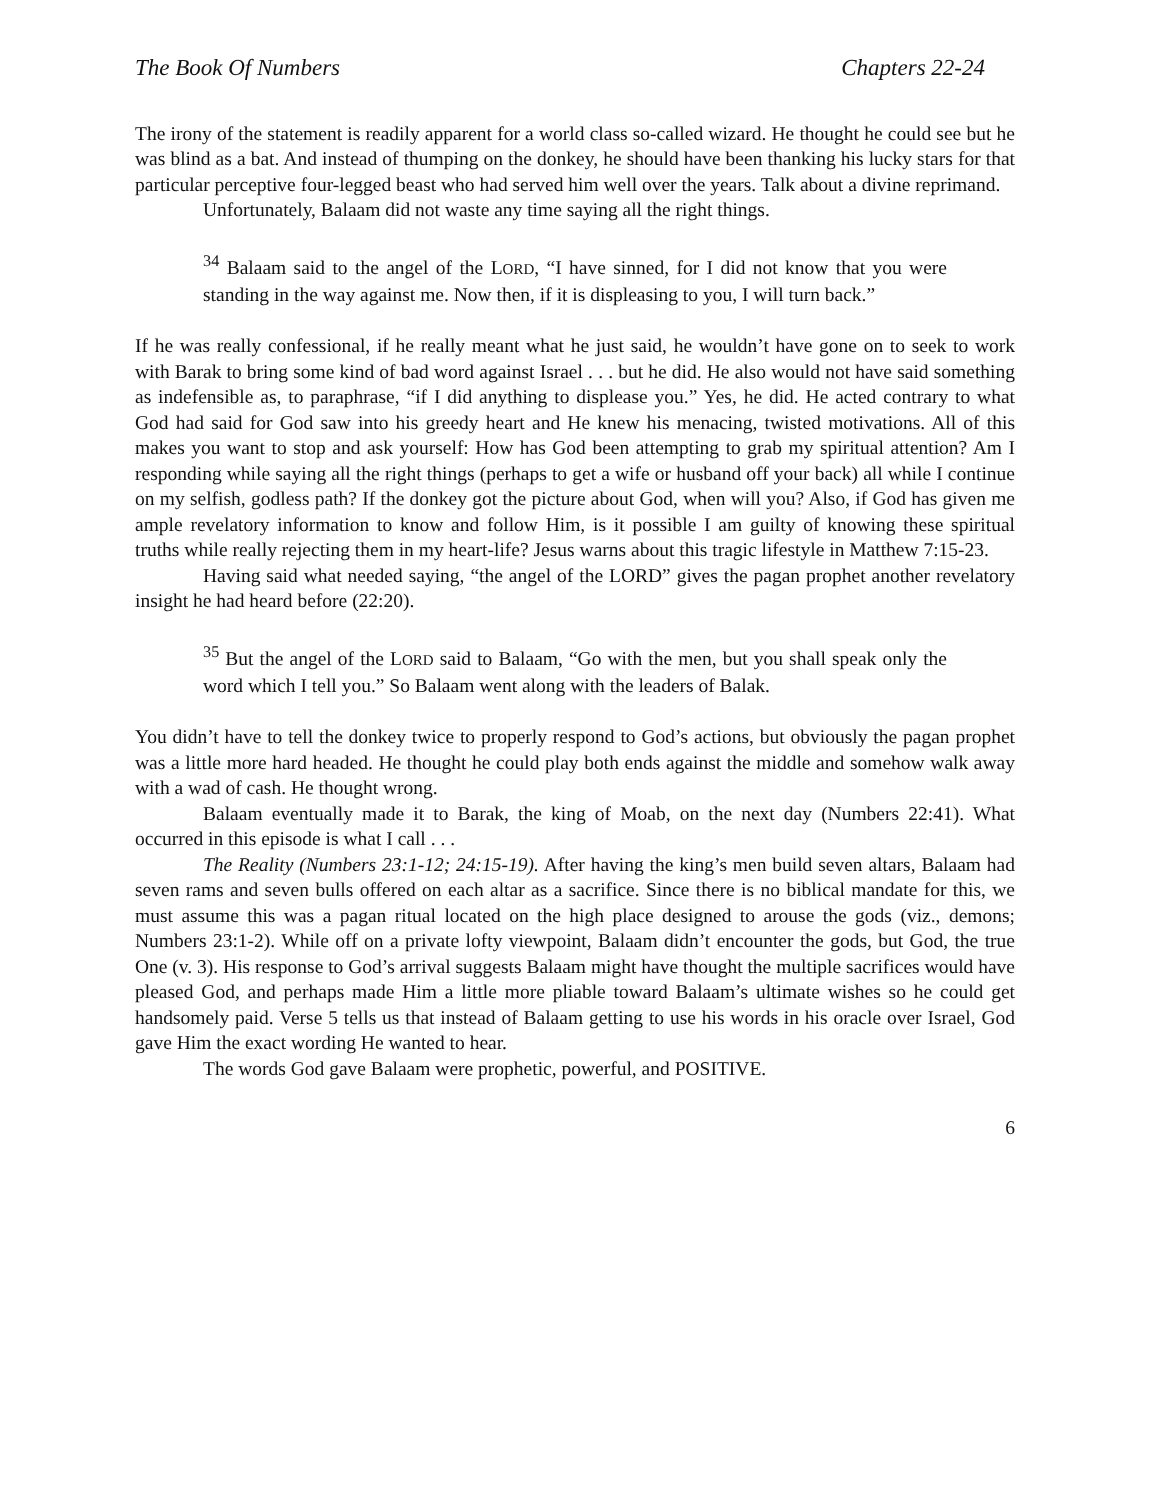The Book Of Numbers Chapters 22-24
The irony of the statement is readily apparent for a world class so-called wizard. He thought he could see but he was blind as a bat. And instead of thumping on the donkey, he should have been thanking his lucky stars for that particular perceptive four-legged beast who had served him well over the years. Talk about a divine reprimand.
Unfortunately, Balaam did not waste any time saying all the right things.
<sup>34</sup> Balaam said to the angel of the LORD, “I have sinned, for I did not know that you were standing in the way against me. Now then, if it is displeasing to you, I will turn back.”
If he was really confessional, if he really meant what he just said, he wouldn’t have gone on to seek to work with Barak to bring some kind of bad word against Israel . . . but he did. He also would not have said something as indefensible as, to paraphrase, “if I did anything to displease you.” Yes, he did. He acted contrary to what God had said for God saw into his greedy heart and He knew his menacing, twisted motivations. All of this makes you want to stop and ask yourself: How has God been attempting to grab my spiritual attention? Am I responding while saying all the right things (perhaps to get a wife or husband off your back) all while I continue on my selfish, godless path? If the donkey got the picture about God, when will you? Also, if God has given me ample revelatory information to know and follow Him, is it possible I am guilty of knowing these spiritual truths while really rejecting them in my heart-life? Jesus warns about this tragic lifestyle in Matthew 7:15-23.
Having said what needed saying, “the angel of the LORD” gives the pagan prophet another revelatory insight he had heard before (22:20).
<sup>35</sup> But the angel of the LORD said to Balaam, “Go with the men, but you shall speak only the word which I tell you.” So Balaam went along with the leaders of Balak.
You didn’t have to tell the donkey twice to properly respond to God’s actions, but obviously the pagan prophet was a little more hard headed. He thought he could play both ends against the middle and somehow walk away with a wad of cash. He thought wrong.
Balaam eventually made it to Barak, the king of Moab, on the next day (Numbers 22:41). What occurred in this episode is what I call . . .
The Reality (Numbers 23:1-12; 24:15-19). After having the king’s men build seven altars, Balaam had seven rams and seven bulls offered on each altar as a sacrifice. Since there is no biblical mandate for this, we must assume this was a pagan ritual located on the high place designed to arouse the gods (viz., demons; Numbers 23:1-2). While off on a private lofty viewpoint, Balaam didn’t encounter the gods, but God, the true One (v. 3). His response to God’s arrival suggests Balaam might have thought the multiple sacrifices would have pleased God, and perhaps made Him a little more pliable toward Balaam’s ultimate wishes so he could get handsomely paid. Verse 5 tells us that instead of Balaam getting to use his words in his oracle over Israel, God gave Him the exact wording He wanted to hear.
The words God gave Balaam were prophetic, powerful, and POSITIVE.
6